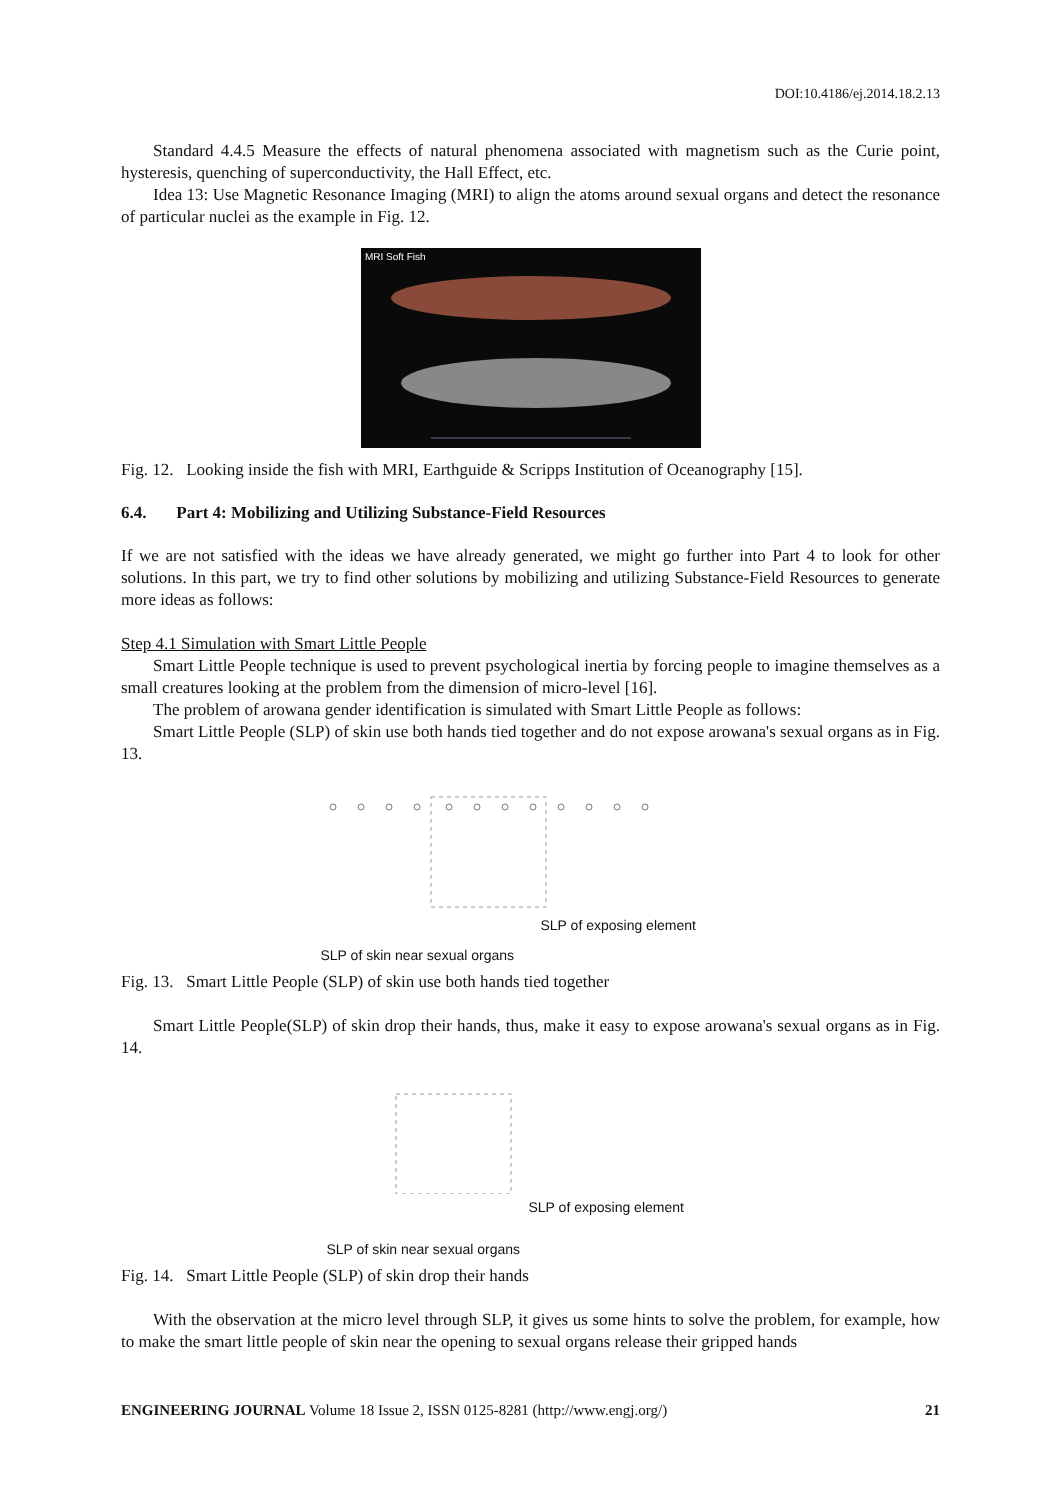DOI:10.4186/ej.2014.18.2.13
Standard 4.4.5 Measure the effects of natural phenomena associated with magnetism such as the Curie point, hysteresis, quenching of superconductivity, the Hall Effect, etc.
Idea 13: Use Magnetic Resonance Imaging (MRI) to align the atoms around sexual organs and detect the resonance of particular nuclei as the example in Fig. 12.
MRI Soft Fish
Fig. 12. Looking inside the fish with MRI, Earthguide & Scripps Institution of Oceanography [15].
6.4. Part 4: Mobilizing and Utilizing Substance-Field Resources
If we are not satisfied with the ideas we have already generated, we might go further into Part 4 to look for other solutions. In this part, we try to find other solutions by mobilizing and utilizing Substance-Field Resources to generate more ideas as follows:
Step 4.1 Simulation with Smart Little People
Smart Little People technique is used to prevent psychological inertia by forcing people to imagine themselves as a small creatures looking at the problem from the dimension of micro-level [16].
The problem of arowana gender identification is simulated with Smart Little People as follows:
Smart Little People (SLP) of skin use both hands tied together and do not expose arowana's sexual organs as in Fig. 13.
SLP of exposing element
SLP of skin near sexual organs
Fig. 13. Smart Little People (SLP) of skin use both hands tied together
Smart Little People(SLP) of skin drop their hands, thus, make it easy to expose arowana's sexual organs as in Fig. 14.
SLP of exposing element
SLP of skin near sexual organs
Fig. 14. Smart Little People (SLP) of skin drop their hands
With the observation at the micro level through SLP, it gives us some hints to solve the problem, for example, how to make the smart little people of skin near the opening to sexual organs release their gripped hands
ENGINEERING JOURNAL Volume 18 Issue 2, ISSN 0125-8281 (http://www.engj.org/) 21